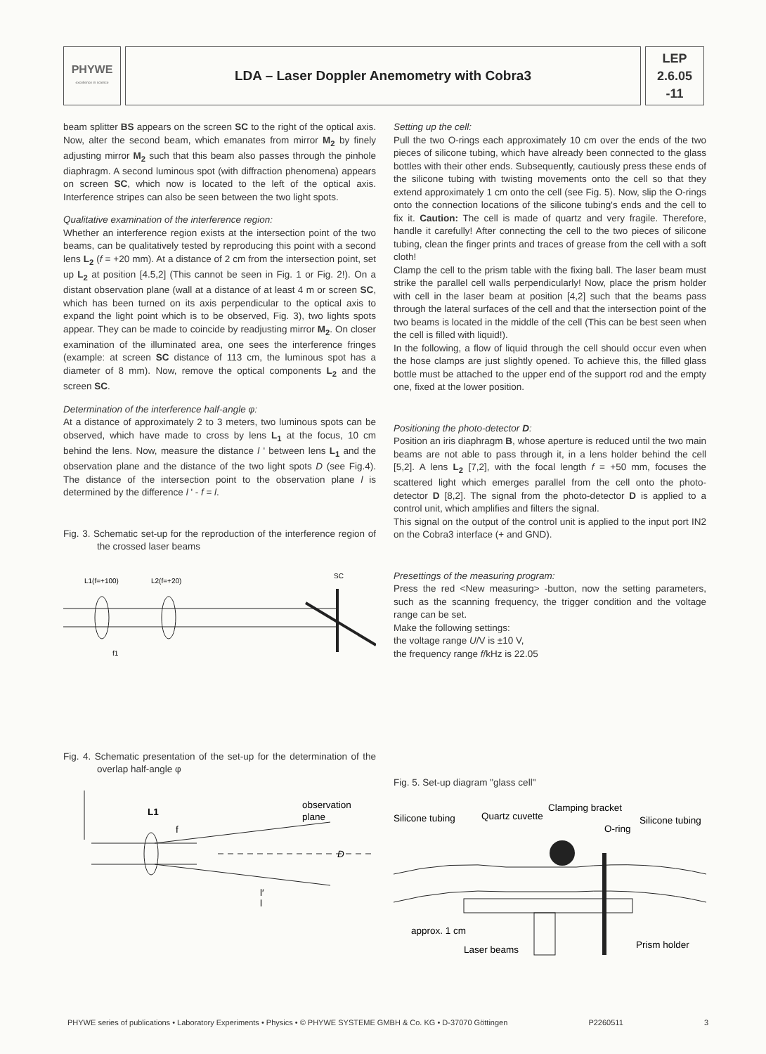PHYWE
excellence in science
LDA – Laser Doppler Anemometry with Cobra3
LEP
2.6.05
-11
beam splitter BS appears on the screen SC to the right of the optical axis. Now, alter the second beam, which emanates from mirror M<sub>2</sub> by finely adjusting mirror M<sub>2</sub> such that this beam also passes through the pinhole diaphragm. A second luminous spot (with diffraction phenomena) appears on screen SC, which now is located to the left of the optical axis. Interference stripes can also be seen between the two light spots.
Qualitative examination of the interference region:
Whether an interference region exists at the intersection point of the two beams, can be qualitatively tested by reproducing this point with a second lens L<sub>2</sub> (f = +20 mm). At a distance of 2 cm from the intersection point, set up L<sub>2</sub> at position [4.5,2] (This cannot be seen in Fig. 1 or Fig. 2!). On a distant observation plane (wall at a distance of at least 4 m or screen SC, which has been turned on its axis perpendicular to the optical axis to expand the light point which is to be observed, Fig. 3), two lights spots appear. They can be made to coincide by readjusting mirror M<sub>2</sub>. On closer examination of the illuminated area, one sees the interference fringes (example: at screen SC distance of 113 cm, the luminous spot has a diameter of 8 mm). Now, remove the optical components L<sub>2</sub> and the screen SC.
Determination of the interference half-angle φ:
At a distance of approximately 2 to 3 meters, two luminous spots can be observed, which have made to cross by lens L<sub>1</sub> at the focus, 10 cm behind the lens. Now, measure the distance l ' between lens L<sub>1</sub> and the observation plane and the distance of the two light spots D (see Fig.4). The distance of the intersection point to the observation plane l is determined by the difference l ' - f = l.
Fig. 3. Schematic set-up for the reproduction of the interference region of the crossed laser beams
L1(f=+100)
L2(f=+20)
SC
f1
Fig. 4. Schematic presentation of the set-up for the determination of the overlap half-angle φ
L1
f
observation
plane
D
l′
l
Setting up the cell:
Pull the two O-rings each approximately 10 cm over the ends of the two pieces of silicone tubing, which have already been connected to the glass bottles with their other ends. Subsequently, cautiously press these ends of the silicone tubing with twisting movements onto the cell so that they extend approximately 1 cm onto the cell (see Fig. 5). Now, slip the O-rings onto the connection locations of the silicone tubing's ends and the cell to fix it. Caution: The cell is made of quartz and very fragile. Therefore, handle it carefully! After connecting the cell to the two pieces of silicone tubing, clean the finger prints and traces of grease from the cell with a soft cloth!
Clamp the cell to the prism table with the fixing ball. The laser beam must strike the parallel cell walls perpendicularly! Now, place the prism holder with cell in the laser beam at position [4,2] such that the beams pass through the lateral surfaces of the cell and that the intersection point of the two beams is located in the middle of the cell (This can be best seen when the cell is filled with liquid!).
In the following, a flow of liquid through the cell should occur even when the hose clamps are just slightly opened. To achieve this, the filled glass bottle must be attached to the upper end of the support rod and the empty one, fixed at the lower position.
Positioning the photo-detector D:
Position an iris diaphragm B, whose aperture is reduced until the two main beams are not able to pass through it, in a lens holder behind the cell [5,2]. A lens L<sub>2</sub> [7,2], with the focal length f = +50 mm, focuses the scattered light which emerges parallel from the cell onto the photo-detector D [8,2]. The signal from the photo-detector D is applied to a control unit, which amplifies and filters the signal.
This signal on the output of the control unit is applied to the input port IN2 on the Cobra3 interface (+ and GND).
Presettings of the measuring program:
Press the red <New measuring> -button, now the setting parameters, such as the scanning frequency, the trigger condition and the voltage range can be set.
Make the following settings:
the voltage range U/V is ±10 V,
the frequency range f/kHz is 22.05
Fig. 5. Set-up diagram "glass cell"
Silicone tubing
Quartz cuvette
Clamping bracket
O-ring
Silicone tubing
approx. 1 cm
Laser beams
Prism holder
PHYWE series of publications • Laboratory Experiments • Physics • © PHYWE SYSTEME GMBH & Co. KG • D-37070 Göttingen P2260511 3